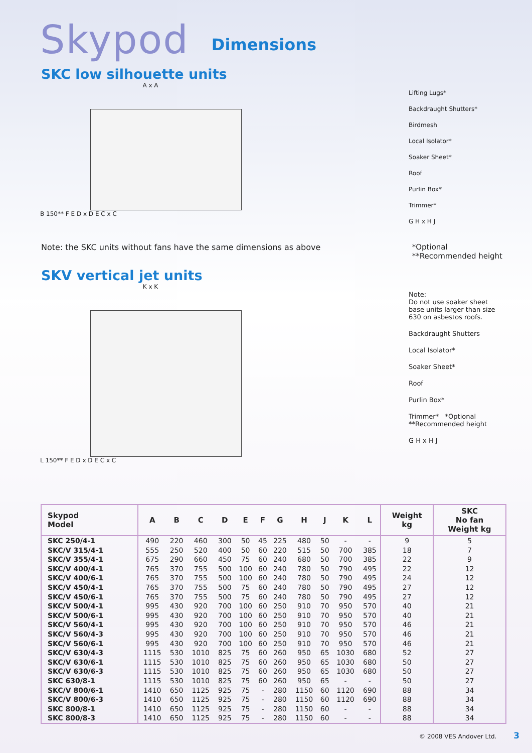Skypod
Dimensions
SKC low silhouette units
A x A
B 150** F E D x D E C x C
Lifting Lugs*
Backdraught Shutters*
Birdmesh
Local Isolator*
Soaker Sheet*
Roof
Purlin Box*
Trimmer*
G H x H J
Note: the SKC units without fans have the same dimensions as above *Optional
**Recommended height
SKV vertical jet units
K x K
L 150** F E D x D E C x C
Note:
Do not use soaker sheet base units larger than size 630 on asbestos roofs.
Backdraught Shutters
Local Isolator*
Soaker Sheet*
Roof
Purlin Box*
Trimmer* *Optional **Recommended height
G H x H J
| Skypod Model | A | B | C | D | E | F | G | H | J | K | L | Weight kg | SKC No fan Weight kg |
| --- | --- | --- | --- | --- | --- | --- | --- | --- | --- | --- | --- | --- | --- |
| SKC 250/4-1 | 490 | 220 | 460 | 300 | 50 | 45 | 225 | 480 | 50 | - | - | 9 | 5 |
| SKC/V 315/4-1 | 555 | 250 | 520 | 400 | 50 | 60 | 220 | 515 | 50 | 700 | 385 | 18 | 7 |
| SKC/V 355/4-1 | 675 | 290 | 660 | 450 | 75 | 60 | 240 | 680 | 50 | 700 | 385 | 22 | 9 |
| SKC/V 400/4-1 | 765 | 370 | 755 | 500 | 100 | 60 | 240 | 780 | 50 | 790 | 495 | 22 | 12 |
| SKC/V 400/6-1 | 765 | 370 | 755 | 500 | 100 | 60 | 240 | 780 | 50 | 790 | 495 | 24 | 12 |
| SKC/V 450/4-1 | 765 | 370 | 755 | 500 | 75 | 60 | 240 | 780 | 50 | 790 | 495 | 27 | 12 |
| SKC/V 450/6-1 | 765 | 370 | 755 | 500 | 75 | 60 | 240 | 780 | 50 | 790 | 495 | 27 | 12 |
| SKC/V 500/4-1 | 995 | 430 | 920 | 700 | 100 | 60 | 250 | 910 | 70 | 950 | 570 | 40 | 21 |
| SKC/V 500/6-1 | 995 | 430 | 920 | 700 | 100 | 60 | 250 | 910 | 70 | 950 | 570 | 40 | 21 |
| SKC/V 560/4-1 | 995 | 430 | 920 | 700 | 100 | 60 | 250 | 910 | 70 | 950 | 570 | 46 | 21 |
| SKC/V 560/4-3 | 995 | 430 | 920 | 700 | 100 | 60 | 250 | 910 | 70 | 950 | 570 | 46 | 21 |
| SKC/V 560/6-1 | 995 | 430 | 920 | 700 | 100 | 60 | 250 | 910 | 70 | 950 | 570 | 46 | 21 |
| SKC/V 630/4-3 | 1115 | 530 | 1010 | 825 | 75 | 60 | 260 | 950 | 65 | 1030 | 680 | 52 | 27 |
| SKC/V 630/6-1 | 1115 | 530 | 1010 | 825 | 75 | 60 | 260 | 950 | 65 | 1030 | 680 | 50 | 27 |
| SKC/V 630/6-3 | 1115 | 530 | 1010 | 825 | 75 | 60 | 260 | 950 | 65 | 1030 | 680 | 50 | 27 |
| SKC 630/8-1 | 1115 | 530 | 1010 | 825 | 75 | 60 | 260 | 950 | 65 | - | - | 50 | 27 |
| SKC/V 800/6-1 | 1410 | 650 | 1125 | 925 | 75 | - | 280 | 1150 | 60 | 1120 | 690 | 88 | 34 |
| SKC/V 800/6-3 | 1410 | 650 | 1125 | 925 | 75 | - | 280 | 1150 | 60 | 1120 | 690 | 88 | 34 |
| SKC 800/8-1 | 1410 | 650 | 1125 | 925 | 75 | - | 280 | 1150 | 60 | - | - | 88 | 34 |
| SKC 800/8-3 | 1410 | 650 | 1125 | 925 | 75 | - | 280 | 1150 | 60 | - | - | 88 | 34 |
© 2008 VES Andover Ltd. 3